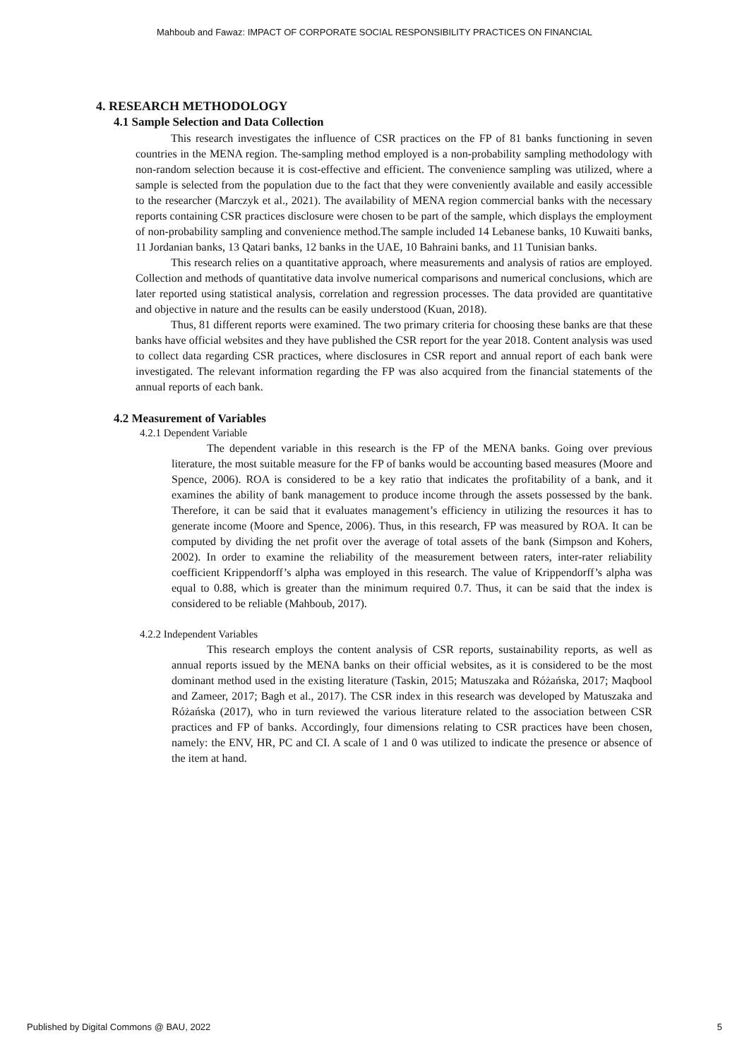Mahboub and Fawaz: IMPACT OF CORPORATE SOCIAL RESPONSIBILITY PRACTICES ON FINANCIAL
4. RESEARCH METHODOLOGY
4.1 Sample Selection and Data Collection
This research investigates the influence of CSR practices on the FP of 81 banks functioning in seven countries in the MENA region. The-sampling method employed is a non-probability sampling methodology with non-random selection because it is cost-effective and efficient. The convenience sampling was utilized, where a sample is selected from the population due to the fact that they were conveniently available and easily accessible to the researcher (Marczyk et al., 2021). The availability of MENA region commercial banks with the necessary reports containing CSR practices disclosure were chosen to be part of the sample, which displays the employment of non-probability sampling and convenience method.The sample included 14 Lebanese banks, 10 Kuwaiti banks, 11 Jordanian banks, 13 Qatari banks, 12 banks in the UAE, 10 Bahraini banks, and 11 Tunisian banks.
This research relies on a quantitative approach, where measurements and analysis of ratios are employed. Collection and methods of quantitative data involve numerical comparisons and numerical conclusions, which are later reported using statistical analysis, correlation and regression processes. The data provided are quantitative and objective in nature and the results can be easily understood (Kuan, 2018).
Thus, 81 different reports were examined. The two primary criteria for choosing these banks are that these banks have official websites and they have published the CSR report for the year 2018. Content analysis was used to collect data regarding CSR practices, where disclosures in CSR report and annual report of each bank were investigated. The relevant information regarding the FP was also acquired from the financial statements of the annual reports of each bank.
4.2 Measurement of Variables
4.2.1 Dependent Variable
The dependent variable in this research is the FP of the MENA banks. Going over previous literature, the most suitable measure for the FP of banks would be accounting based measures (Moore and Spence, 2006). ROA is considered to be a key ratio that indicates the profitability of a bank, and it examines the ability of bank management to produce income through the assets possessed by the bank. Therefore, it can be said that it evaluates management’s efficiency in utilizing the resources it has to generate income (Moore and Spence, 2006). Thus, in this research, FP was measured by ROA. It can be computed by dividing the net profit over the average of total assets of the bank (Simpson and Kohers, 2002). In order to examine the reliability of the measurement between raters, inter-rater reliability coefficient Krippendorff’s alpha was employed in this research. The value of Krippendorff’s alpha was equal to 0.88, which is greater than the minimum required 0.7. Thus, it can be said that the index is considered to be reliable (Mahboub, 2017).
4.2.2 Independent Variables
This research employs the content analysis of CSR reports, sustainability reports, as well as annual reports issued by the MENA banks on their official websites, as it is considered to be the most dominant method used in the existing literature (Taskin, 2015; Matuszaka and Różańska, 2017; Maqbool and Zameer, 2017; Bagh et al., 2017). The CSR index in this research was developed by Matuszaka and Różańska (2017), who in turn reviewed the various literature related to the association between CSR practices and FP of banks. Accordingly, four dimensions relating to CSR practices have been chosen, namely: the ENV, HR, PC and CI. A scale of 1 and 0 was utilized to indicate the presence or absence of the item at hand.
Published by Digital Commons @ BAU, 2022 5